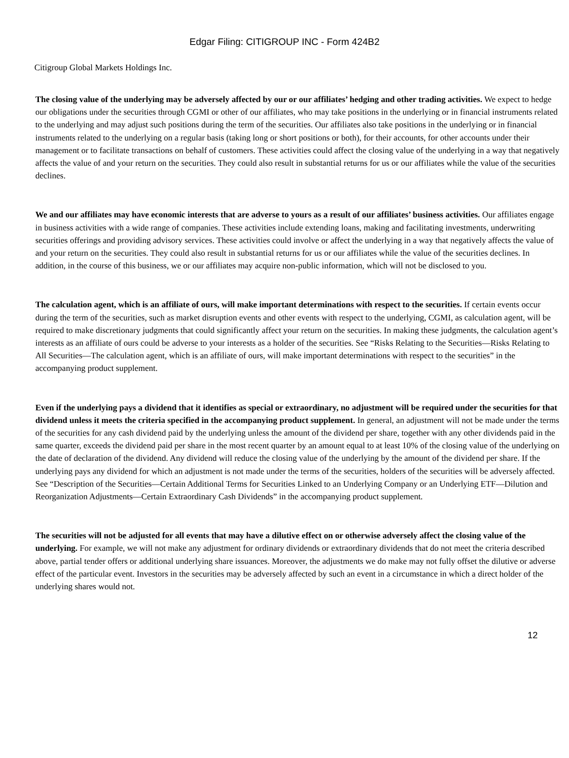Edgar Filing: CITIGROUP INC - Form 424B2
Citigroup Global Markets Holdings Inc.
The closing value of the underlying may be adversely affected by our or our affiliates’ hedging and other trading activities. We expect to hedge our obligations under the securities through CGMI or other of our affiliates, who may take positions in the underlying or in financial instruments related to the underlying and may adjust such positions during the term of the securities. Our affiliates also take positions in the underlying or in financial instruments related to the underlying on a regular basis (taking long or short positions or both), for their accounts, for other accounts under their management or to facilitate transactions on behalf of customers. These activities could affect the closing value of the underlying in a way that negatively affects the value of and your return on the securities. They could also result in substantial returns for us or our affiliates while the value of the securities declines.
We and our affiliates may have economic interests that are adverse to yours as a result of our affiliates’ business activities. Our affiliates engage in business activities with a wide range of companies. These activities include extending loans, making and facilitating investments, underwriting securities offerings and providing advisory services. These activities could involve or affect the underlying in a way that negatively affects the value of and your return on the securities. They could also result in substantial returns for us or our affiliates while the value of the securities declines. In addition, in the course of this business, we or our affiliates may acquire non-public information, which will not be disclosed to you.
The calculation agent, which is an affiliate of ours, will make important determinations with respect to the securities. If certain events occur during the term of the securities, such as market disruption events and other events with respect to the underlying, CGMI, as calculation agent, will be required to make discretionary judgments that could significantly affect your return on the securities. In making these judgments, the calculation agent’s interests as an affiliate of ours could be adverse to your interests as a holder of the securities. See “Risks Relating to the Securities—Risks Relating to All Securities—The calculation agent, which is an affiliate of ours, will make important determinations with respect to the securities” in the accompanying product supplement.
Even if the underlying pays a dividend that it identifies as special or extraordinary, no adjustment will be required under the securities for that dividend unless it meets the criteria specified in the accompanying product supplement. In general, an adjustment will not be made under the terms of the securities for any cash dividend paid by the underlying unless the amount of the dividend per share, together with any other dividends paid in the same quarter, exceeds the dividend paid per share in the most recent quarter by an amount equal to at least 10% of the closing value of the underlying on the date of declaration of the dividend. Any dividend will reduce the closing value of the underlying by the amount of the dividend per share. If the underlying pays any dividend for which an adjustment is not made under the terms of the securities, holders of the securities will be adversely affected. See “Description of the Securities—Certain Additional Terms for Securities Linked to an Underlying Company or an Underlying ETF—Dilution and Reorganization Adjustments—Certain Extraordinary Cash Dividends” in the accompanying product supplement.
The securities will not be adjusted for all events that may have a dilutive effect on or otherwise adversely affect the closing value of the underlying. For example, we will not make any adjustment for ordinary dividends or extraordinary dividends that do not meet the criteria described above, partial tender offers or additional underlying share issuances. Moreover, the adjustments we do make may not fully offset the dilutive or adverse effect of the particular event. Investors in the securities may be adversely affected by such an event in a circumstance in which a direct holder of the underlying shares would not.
12